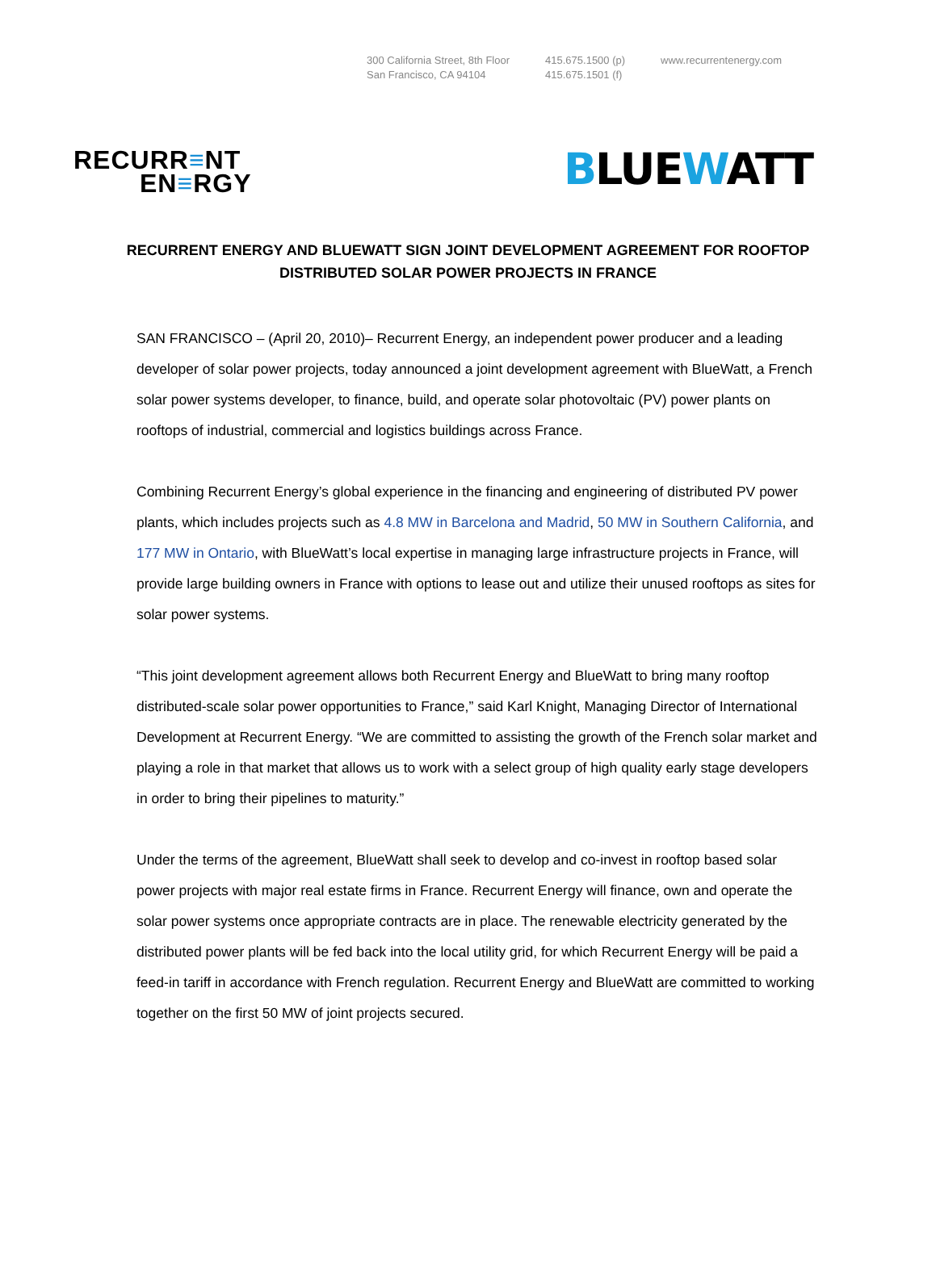300 California Street, 8th Floor
San Francisco, CA 94104
415.675.1500 (p)
415.675.1501 (f)
www.recurrentenergy.com
RECURR≡NT
EN≡RGY
BLUEWATT
RECURRENT ENERGY AND BLUEWATT SIGN JOINT DEVELOPMENT AGREEMENT FOR ROOFTOP DISTRIBUTED SOLAR POWER PROJECTS IN FRANCE
SAN FRANCISCO – (April 20, 2010)– Recurrent Energy, an independent power producer and a leading developer of solar power projects, today announced a joint development agreement with BlueWatt, a French solar power systems developer, to finance, build, and operate solar photovoltaic (PV) power plants on rooftops of industrial, commercial and logistics buildings across France.
Combining Recurrent Energy’s global experience in the financing and engineering of distributed PV power plants, which includes projects such as 4.8 MW in Barcelona and Madrid, 50 MW in Southern California, and 177 MW in Ontario, with BlueWatt’s local expertise in managing large infrastructure projects in France, will provide large building owners in France with options to lease out and utilize their unused rooftops as sites for solar power systems.
“This joint development agreement allows both Recurrent Energy and BlueWatt to bring many rooftop distributed-scale solar power opportunities to France,” said Karl Knight, Managing Director of International Development at Recurrent Energy. “We are committed to assisting the growth of the French solar market and playing a role in that market that allows us to work with a select group of high quality early stage developers in order to bring their pipelines to maturity.”
Under the terms of the agreement, BlueWatt shall seek to develop and co-invest in rooftop based solar power projects with major real estate firms in France. Recurrent Energy will finance, own and operate the solar power systems once appropriate contracts are in place. The renewable electricity generated by the distributed power plants will be fed back into the local utility grid, for which Recurrent Energy will be paid a feed-in tariff in accordance with French regulation. Recurrent Energy and BlueWatt are committed to working together on the first 50 MW of joint projects secured.